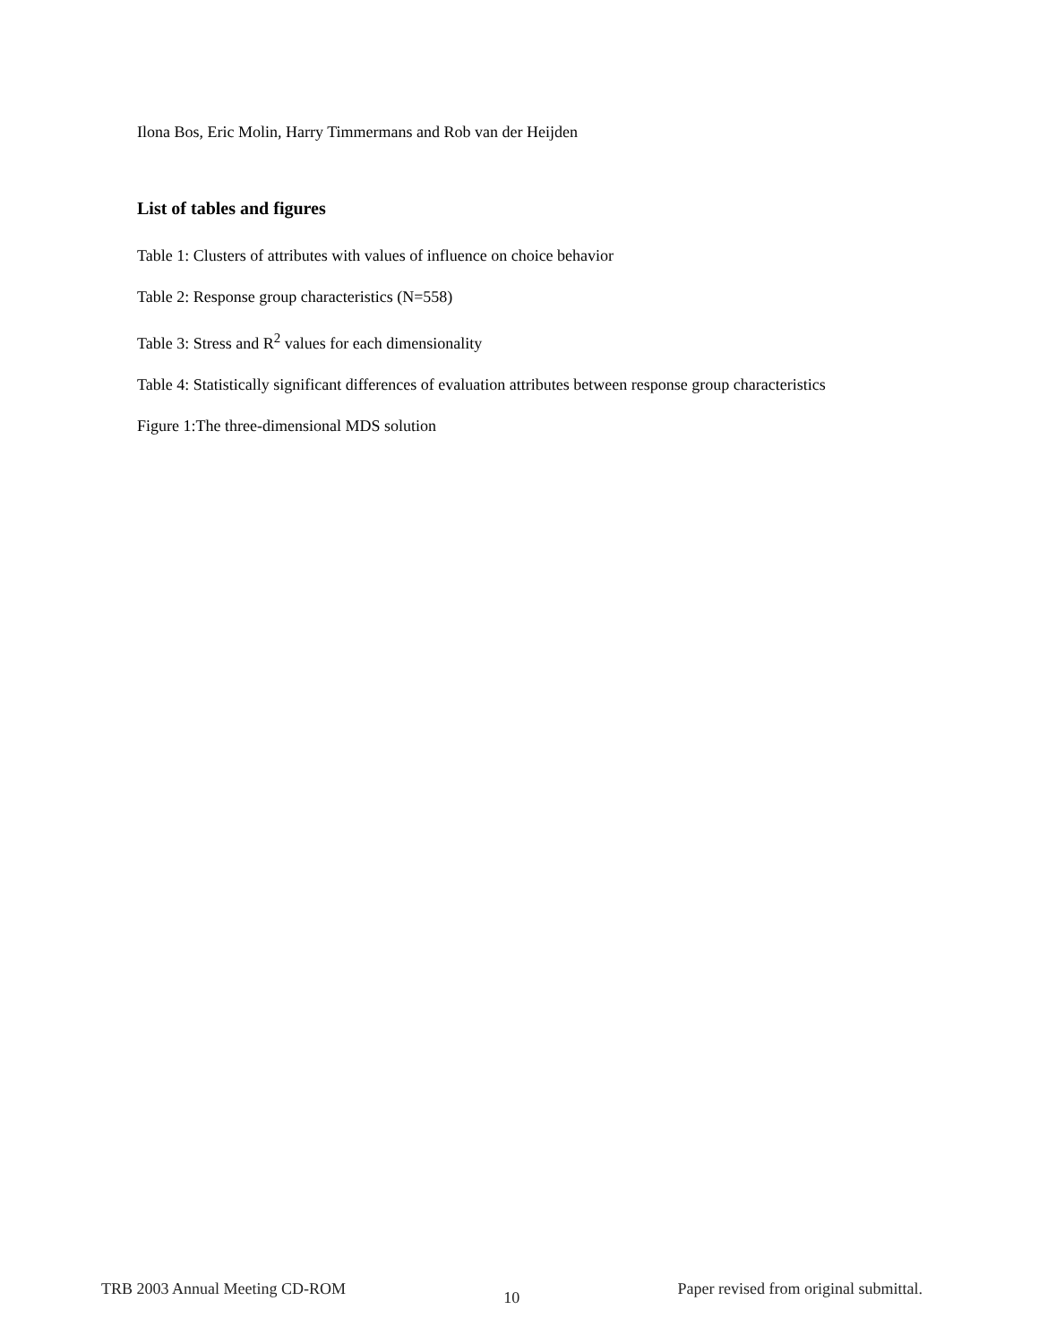Ilona Bos, Eric Molin, Harry Timmermans and Rob van der Heijden
List of tables and figures
Table 1: Clusters of attributes with values of influence on choice behavior
Table 2: Response group characteristics (N=558)
Table 3: Stress and R<sup>2</sup> values for each dimensionality
Table 4: Statistically significant differences of evaluation attributes between response group characteristics
Figure 1:The three-dimensional MDS solution
TRB 2003 Annual Meeting CD-ROM 10 Paper revised from original submittal.